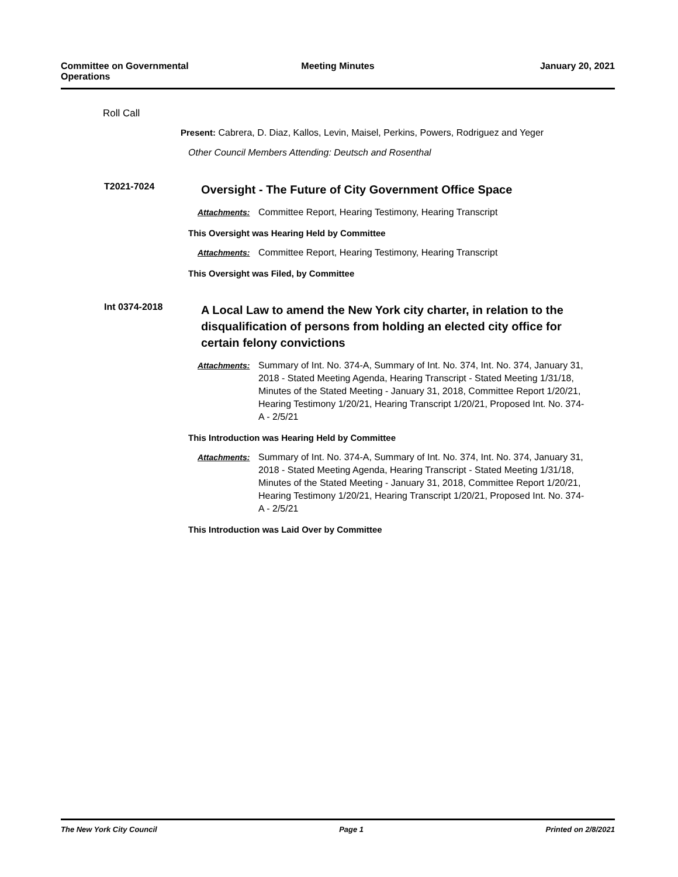Committee on Governmental Operations
Meeting Minutes January 20, 2021
Roll Call
Present: Cabrera, D. Diaz, Kallos, Levin, Maisel, Perkins, Powers, Rodriguez and Yeger
Other Council Members Attending: Deutsch and Rosenthal
T2021-7024
Oversight - The Future of City Government Office Space
Attachments: Committee Report, Hearing Testimony, Hearing Transcript
This Oversight was Hearing Held by Committee
Attachments: Committee Report, Hearing Testimony, Hearing Transcript
This Oversight was Filed, by Committee
Int 0374-2018
A Local Law to amend the New York city charter, in relation to the disqualification of persons from holding an elected city office for certain felony convictions
Attachments: Summary of Int. No. 374-A, Summary of Int. No. 374, Int. No. 374, January 31, 2018 - Stated Meeting Agenda, Hearing Transcript - Stated Meeting 1/31/18, Minutes of the Stated Meeting - January 31, 2018, Committee Report 1/20/21, Hearing Testimony 1/20/21, Hearing Transcript 1/20/21, Proposed Int. No. 374-A - 2/5/21
This Introduction was Hearing Held by Committee
Attachments: Summary of Int. No. 374-A, Summary of Int. No. 374, Int. No. 374, January 31, 2018 - Stated Meeting Agenda, Hearing Transcript - Stated Meeting 1/31/18, Minutes of the Stated Meeting - January 31, 2018, Committee Report 1/20/21, Hearing Testimony 1/20/21, Hearing Transcript 1/20/21, Proposed Int. No. 374-A - 2/5/21
This Introduction was Laid Over by Committee
The New York City Council Page 1 Printed on 2/8/2021